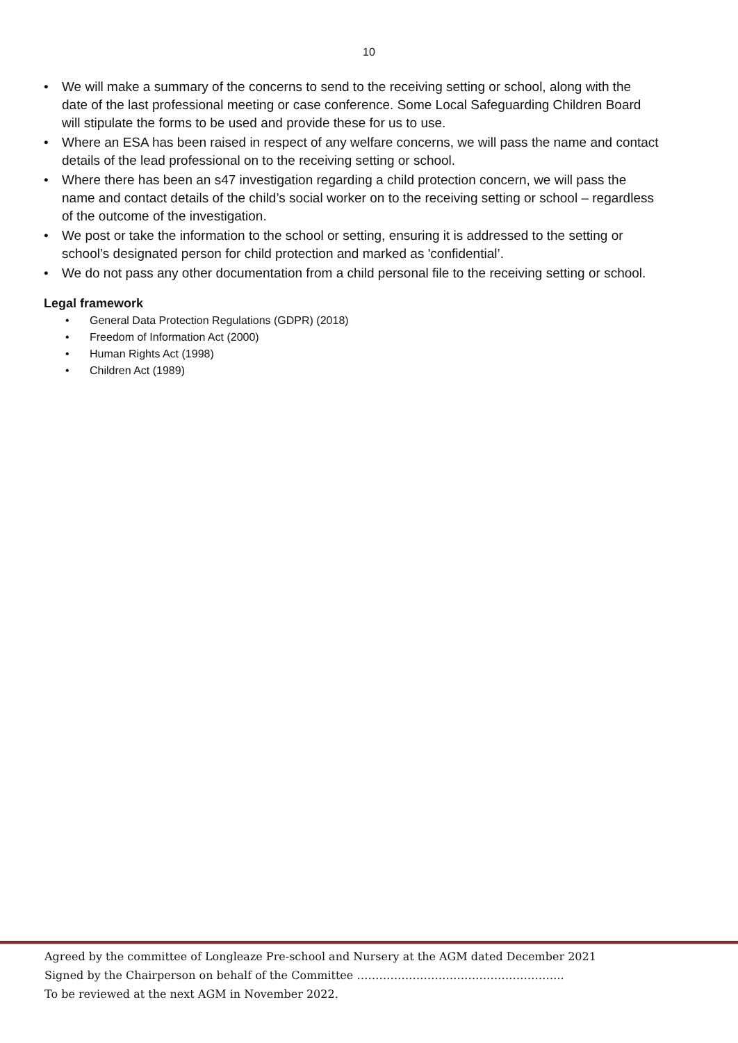10
• We will make a summary of the concerns to send to the receiving setting or school, along with the date of the last professional meeting or case conference. Some Local Safeguarding Children Board will stipulate the forms to be used and provide these for us to use.
• Where an ESA has been raised in respect of any welfare concerns, we will pass the name and contact details of the lead professional on to the receiving setting or school.
• Where there has been an s47 investigation regarding a child protection concern, we will pass the name and contact details of the child’s social worker on to the receiving setting or school – regardless of the outcome of the investigation.
• We post or take the information to the school or setting, ensuring it is addressed to the setting or school’s designated person for child protection and marked as 'confidential’.
• We do not pass any other documentation from a child personal file to the receiving setting or school.
Legal framework
• General Data Protection Regulations (GDPR) (2018)
• Freedom of Information Act (2000)
• Human Rights Act (1998)
• Children Act (1989)
Agreed by the committee of Longleaze Pre-school and Nursery at the AGM dated December 2021
Signed by the Chairperson on behalf of the Committee ………………………………………………..
To be reviewed at the next AGM in November 2022.